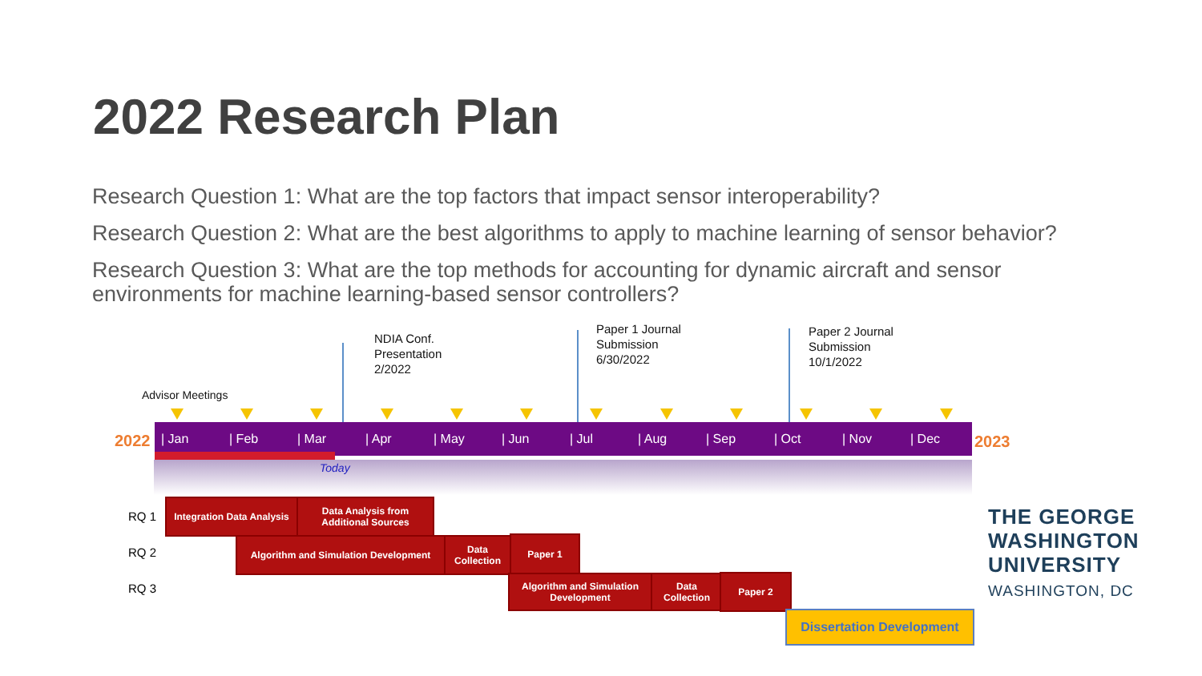2022 Research Plan
Research Question 1: What are the top factors that impact sensor interoperability?
Research Question 2: What are the best algorithms to apply to machine learning of sensor behavior?
Research Question 3: What are the top methods for accounting for dynamic aircraft and sensor environments for machine learning-based sensor controllers?
NDIA Conf.
Presentation
2/2022
Paper 1 Journal
Submission
6/30/2022
Paper 2 Journal
Submission
10/1/2022
Advisor Meetings
2022
| Jan | Feb | Mar | Apr | May | Jun | Jul | Aug | Sep | Oct | Nov | Dec
2023
Today
RQ 1
RQ 2
RQ 3
Integration Data Analysis
Data Analysis from Additional Sources
Algorithm and Simulation Development
Data Collection
Paper 1
Algorithm and Simulation Development
Data Collection
Paper 2
Dissertation Development
THE GEORGE
WASHINGTON
UNIVERSITY
WASHINGTON, DC